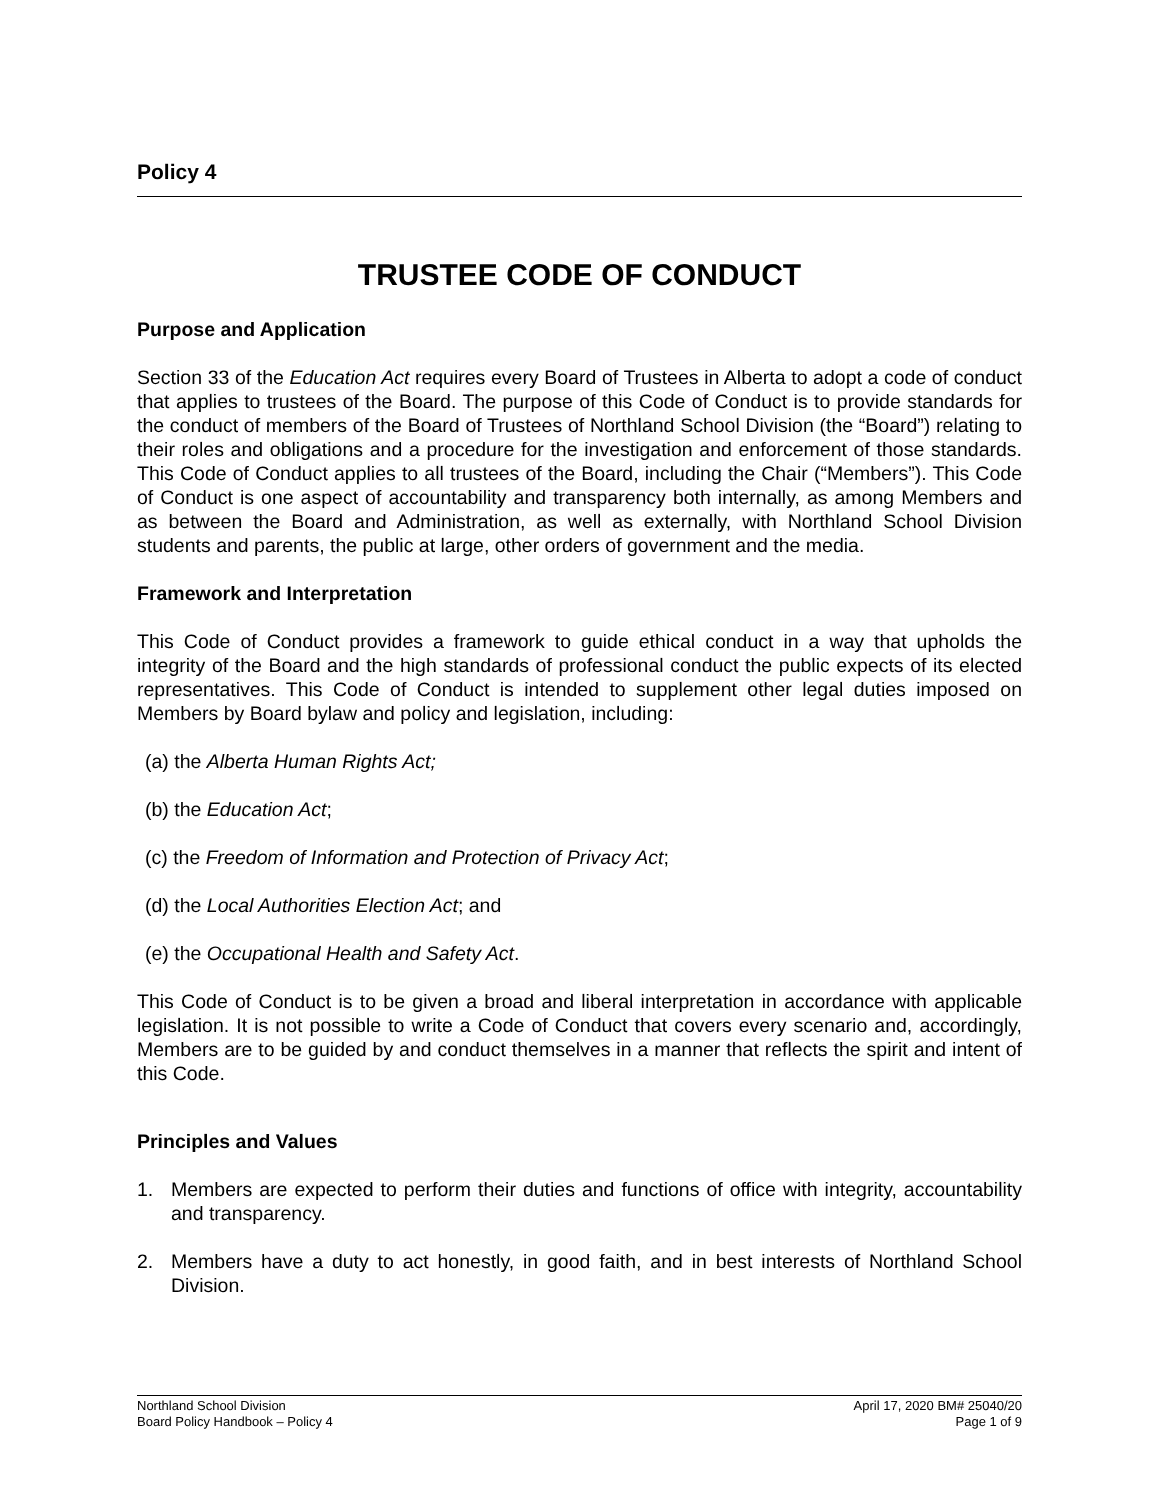Policy 4
TRUSTEE CODE OF CONDUCT
Purpose and Application
Section 33 of the Education Act requires every Board of Trustees in Alberta to adopt a code of conduct that applies to trustees of the Board. The purpose of this Code of Conduct is to provide standards for the conduct of members of the Board of Trustees of Northland School Division (the “Board”) relating to their roles and obligations and a procedure for the investigation and enforcement of those standards. This Code of Conduct applies to all trustees of the Board, including the Chair (“Members”). This Code of Conduct is one aspect of accountability and transparency both internally, as among Members and as between the Board and Administration, as well as externally, with Northland School Division students and parents, the public at large, other orders of government and the media.
Framework and Interpretation
This Code of Conduct provides a framework to guide ethical conduct in a way that upholds the integrity of the Board and the high standards of professional conduct the public expects of its elected representatives. This Code of Conduct is intended to supplement other legal duties imposed on Members by Board bylaw and policy and legislation, including:
(a) the Alberta Human Rights Act;
(b) the Education Act;
(c) the Freedom of Information and Protection of Privacy Act;
(d) the Local Authorities Election Act; and
(e) the Occupational Health and Safety Act.
This Code of Conduct is to be given a broad and liberal interpretation in accordance with applicable legislation. It is not possible to write a Code of Conduct that covers every scenario and, accordingly, Members are to be guided by and conduct themselves in a manner that reflects the spirit and intent of this Code.
Principles and Values
1. Members are expected to perform their duties and functions of office with integrity, accountability and transparency.
2. Members have a duty to act honestly, in good faith, and in best interests of Northland School Division.
Northland School Division
Board Policy Handbook – Policy 4
April 17, 2020 BM# 25040/20
Page 1 of 9